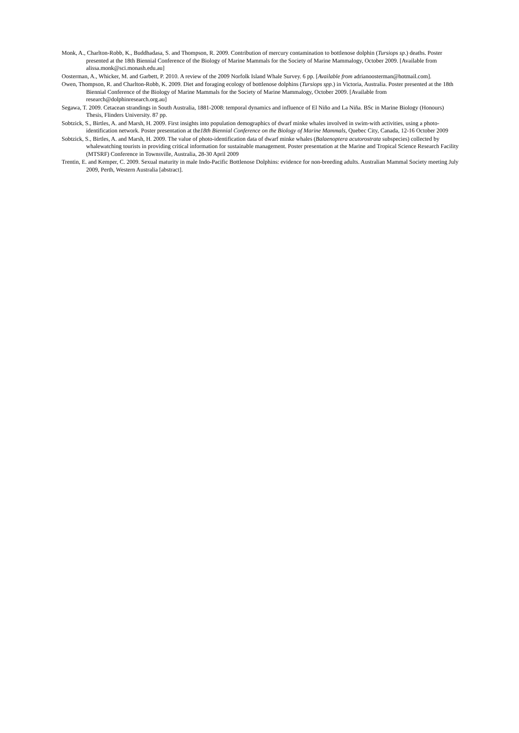Monk, A., Charlton-Robb, K., Buddhadasa, S. and Thompson, R. 2009. Contribution of mercury contamination to bottlenose dolphin (Tursiops sp.) deaths. Poster presented at the 18th Biennial Conference of the Biology of Marine Mammals for the Society of Marine Mammalogy, October 2009. [Available from alissa.monk@sci.monash.edu.au]
Oosterman, A., Whicker, M. and Garbett, P. 2010. A review of the 2009 Norfolk Island Whale Survey. 6 pp. [Available from adrianoosterman@hotmail.com].
Owen, Thompson, R. and Charlton-Robb, K. 2009. Diet and foraging ecology of bottlenose dolphins (Tursiops spp.) in Victoria, Australia. Poster presented at the 18th Biennial Conference of the Biology of Marine Mammals for the Society of Marine Mammalogy, October 2009. [Available from research@dolphinresearch.org.au]
Segawa, T. 2009. Cetacean strandings in South Australia, 1881-2008: temporal dynamics and influence of El Niño and La Niña. BSc in Marine Biology (Honours) Thesis, Flinders University. 87 pp.
Sobtzick, S., Birtles, A. and Marsh, H. 2009. First insights into population demographics of dwarf minke whales involved in swim-with activities, using a photo-identification network. Poster presentation at the18th Biennial Conference on the Biology of Marine Mammals, Quebec City, Canada, 12-16 October 2009
Sobtzick, S., Birtles, A. and Marsh, H. 2009. The value of photo-identification data of dwarf minke whales (Balaenoptera acutorostrata subspecies) collected by whalewatching tourists in providing critical information for sustainable management. Poster presentation at the Marine and Tropical Science Research Facility (MTSRF) Conference in Townsville, Australia, 28-30 April 2009
Trentin, E. and Kemper, C. 2009. Sexual maturity in male Indo-Pacific Bottlenose Dolphins: evidence for non-breeding adults. Australian Mammal Society meeting July 2009, Perth, Western Australia [abstract].